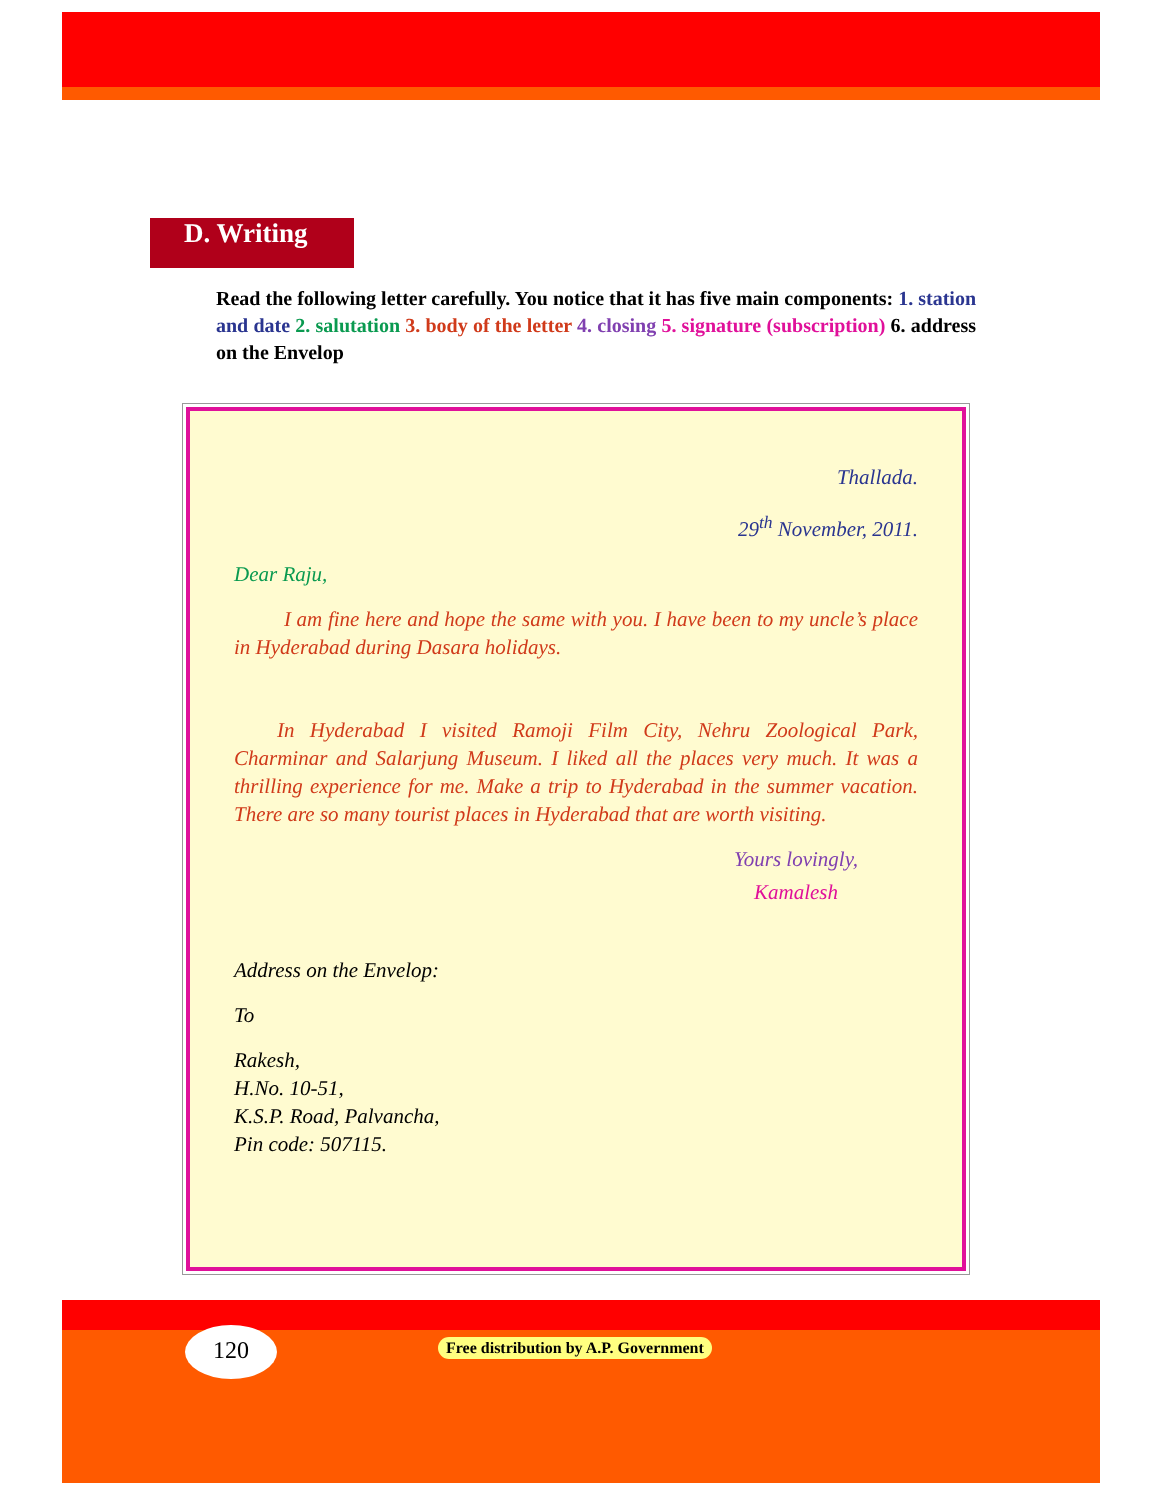D. Writing
Read the following letter carefully. You notice that it has five main components: 1. station and date 2. salutation 3. body of the letter 4. closing 5. signature (subscription) 6. address on the Envelop
Thallada.
29<sup>th</sup> November, 2011.
Dear Raju,
I am fine here and hope the same with you. I have been to my uncle’s place in Hyderabad during Dasara holidays.
In Hyderabad I visited Ramoji Film City, Nehru Zoological Park, Charminar and Salarjung Museum. I liked all the places very much. It was a thrilling experience for me. Make a trip to Hyderabad in the summer vacation. There are so many tourist places in Hyderabad that are worth visiting.
Yours lovingly,
Kamalesh
Address on the Envelop:
To
Rakesh,
H.No. 10-51,
K.S.P. Road, Palvancha,
Pin code: 507115.
120
Free distribution by A.P. Government